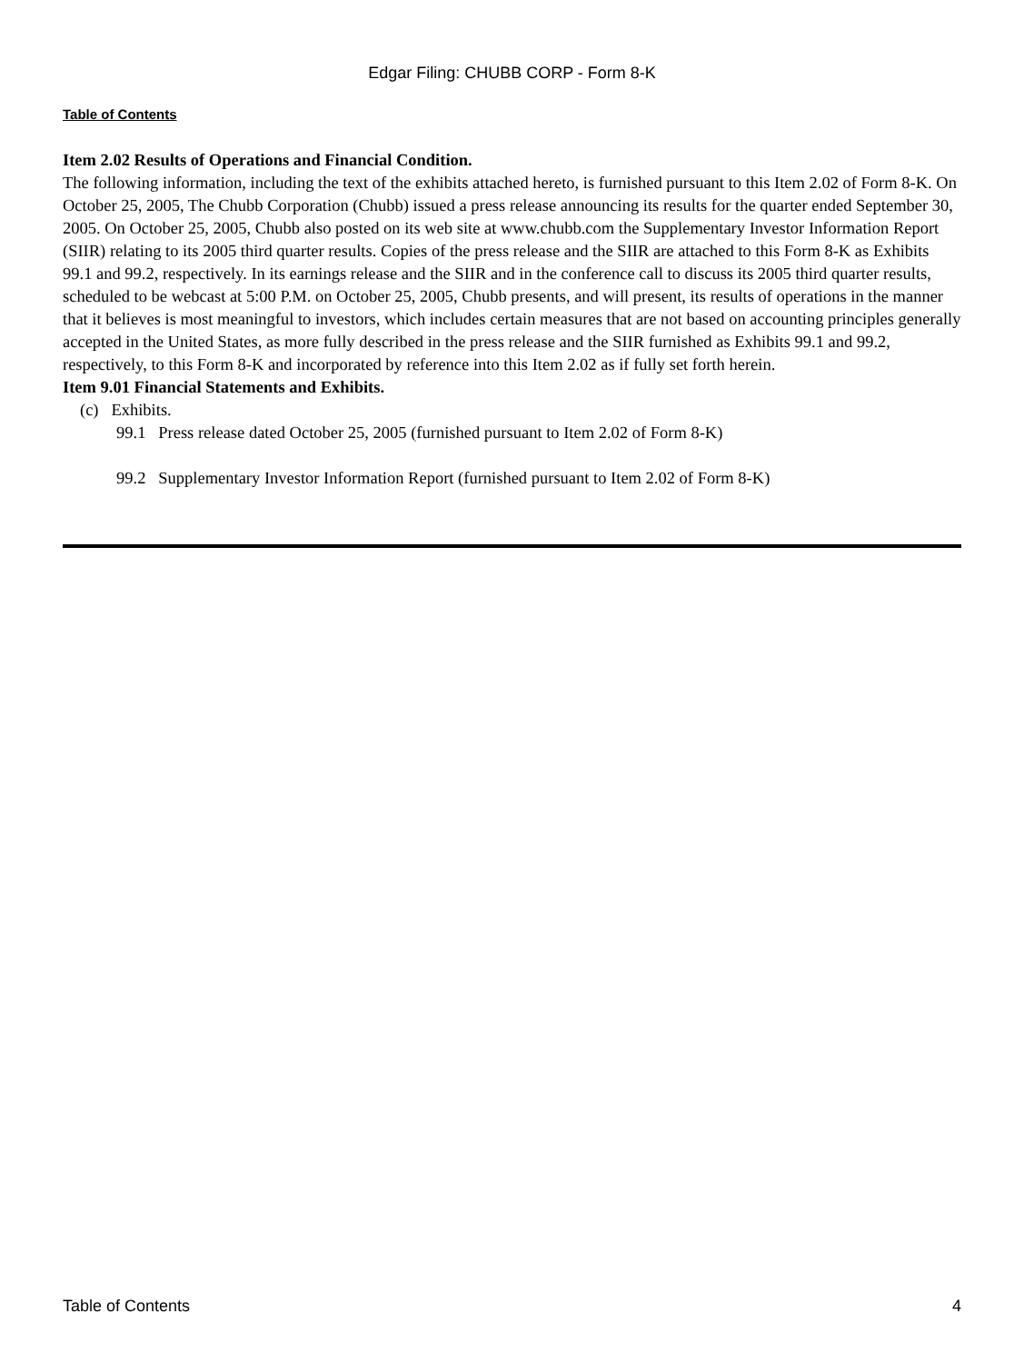Edgar Filing: CHUBB CORP - Form 8-K
Table of Contents
Item 2.02 Results of Operations and Financial Condition.
The following information, including the text of the exhibits attached hereto, is furnished pursuant to this Item 2.02 of Form 8-K. On October 25, 2005, The Chubb Corporation (Chubb) issued a press release announcing its results for the quarter ended September 30, 2005. On October 25, 2005, Chubb also posted on its web site at www.chubb.com the Supplementary Investor Information Report (SIIR) relating to its 2005 third quarter results. Copies of the press release and the SIIR are attached to this Form 8-K as Exhibits 99.1 and 99.2, respectively. In its earnings release and the SIIR and in the conference call to discuss its 2005 third quarter results, scheduled to be webcast at 5:00 P.M. on October 25, 2005, Chubb presents, and will present, its results of operations in the manner that it believes is most meaningful to investors, which includes certain measures that are not based on accounting principles generally accepted in the United States, as more fully described in the press release and the SIIR furnished as Exhibits 99.1 and 99.2, respectively, to this Form 8-K and incorporated by reference into this Item 2.02 as if fully set forth herein.
Item 9.01 Financial Statements and Exhibits.
(c) Exhibits.
99.1 Press release dated October 25, 2005 (furnished pursuant to Item 2.02 of Form 8-K)
99.2 Supplementary Investor Information Report (furnished pursuant to Item 2.02 of Form 8-K)
Table of Contents 4